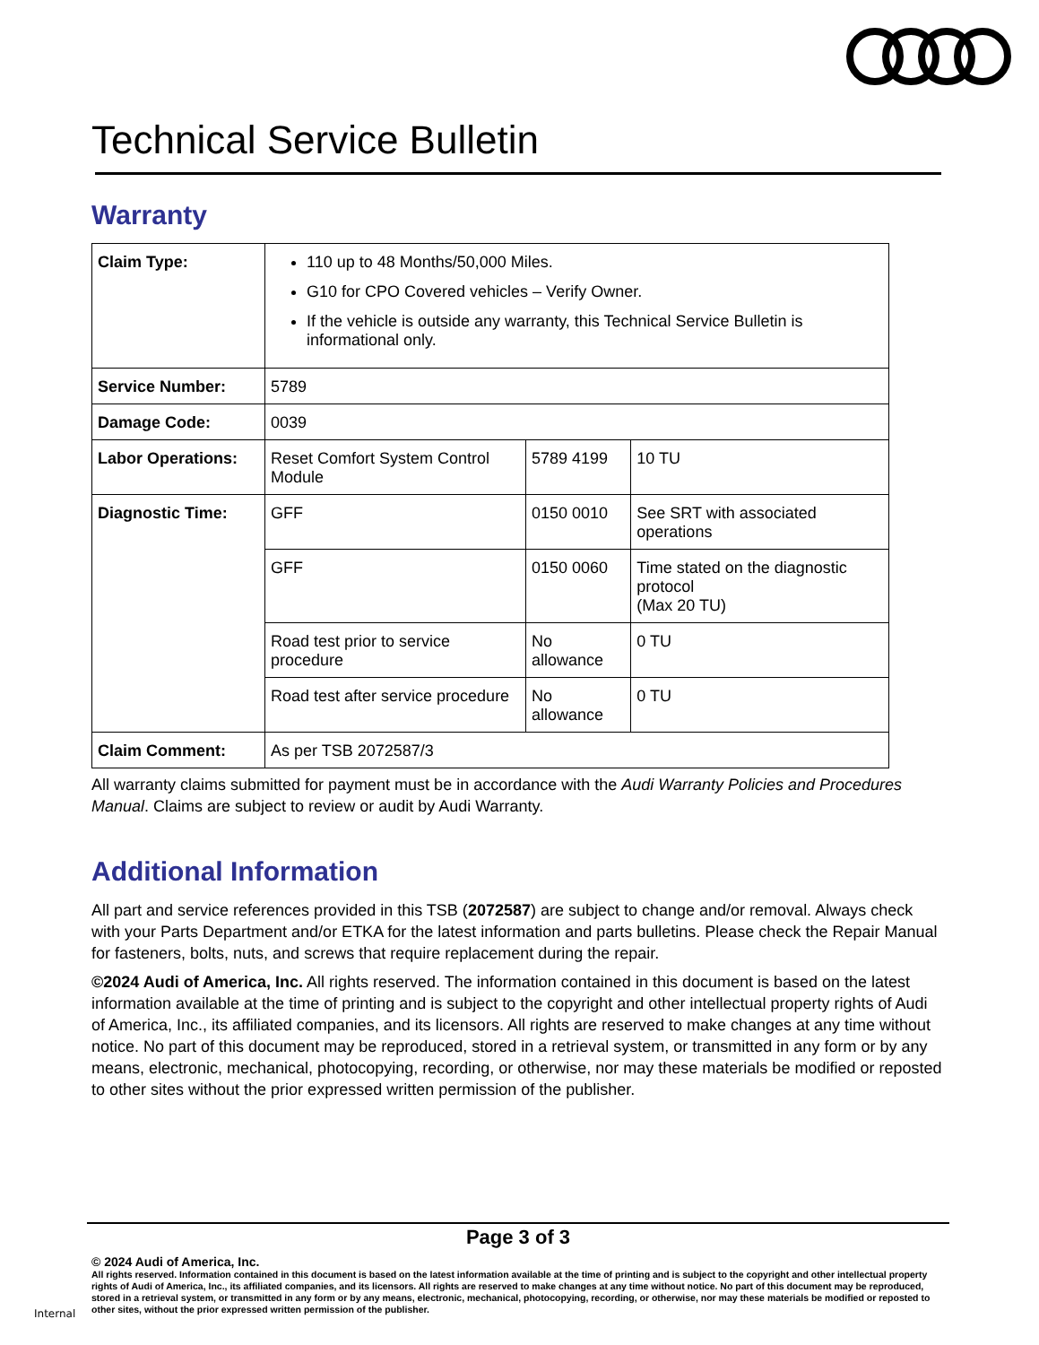Technical Service Bulletin
Warranty
| Claim Type: | 110 up to 48 Months/50,000 Miles. G10 for CPO Covered vehicles – Verify Owner. If the vehicle is outside any warranty, this Technical Service Bulletin is informational only. | | |
| Service Number: | 5789 | | |
| Damage Code: | 0039 | | |
| Labor Operations: | Reset Comfort System Control Module | 5789 4199 | 10 TU |
| Diagnostic Time: | GFF | 0150 0010 | See SRT with associated operations |
| | GFF | 0150 0060 | Time stated on the diagnostic protocol (Max 20 TU) |
| | Road test prior to service procedure | No allowance | 0 TU |
| | Road test after service procedure | No allowance | 0 TU |
| Claim Comment: | As per TSB 2072587/3 | | |
All warranty claims submitted for payment must be in accordance with the Audi Warranty Policies and Procedures Manual. Claims are subject to review or audit by Audi Warranty.
Additional Information
All part and service references provided in this TSB (2072587) are subject to change and/or removal. Always check with your Parts Department and/or ETKA for the latest information and parts bulletins. Please check the Repair Manual for fasteners, bolts, nuts, and screws that require replacement during the repair.
©2024 Audi of America, Inc. All rights reserved. The information contained in this document is based on the latest information available at the time of printing and is subject to the copyright and other intellectual property rights of Audi of America, Inc., its affiliated companies, and its licensors. All rights are reserved to make changes at any time without notice. No part of this document may be reproduced, stored in a retrieval system, or transmitted in any form or by any means, electronic, mechanical, photocopying, recording, or otherwise, nor may these materials be modified or reposted to other sites without the prior expressed written permission of the publisher.
Page 3 of 3
© 2024 Audi of America, Inc.
All rights reserved. Information contained in this document is based on the latest information available at the time of printing and is subject to the copyright and other intellectual property rights of Audi of America, Inc., its affiliated companies, and its licensors. All rights are reserved to make changes at any time without notice. No part of this document may be reproduced, stored in a retrieval system, or transmitted in any form or by any means, electronic, mechanical, photocopying, recording, or otherwise, nor may these materials be modified or reposted to other sites, without the prior expressed written permission of the publisher.
Internal